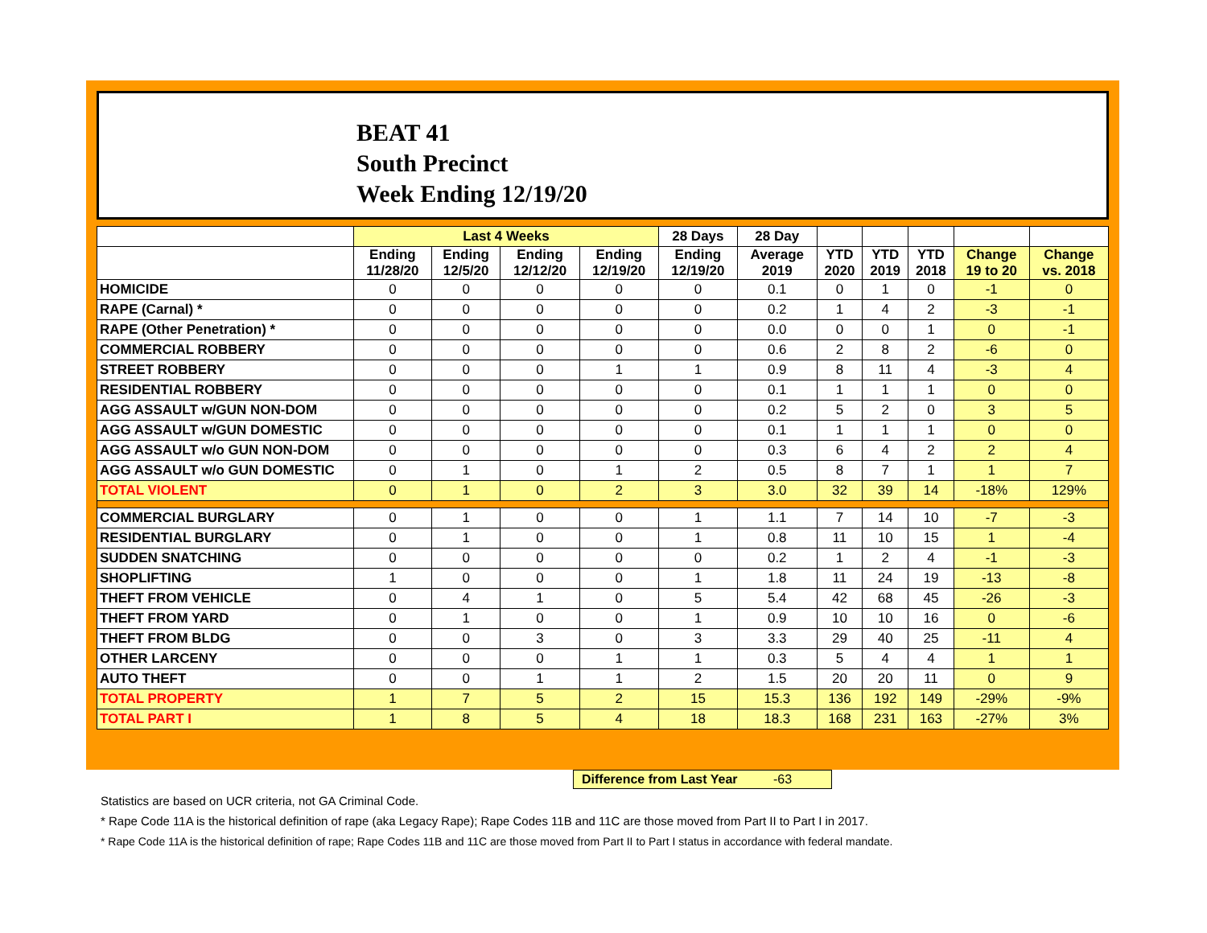BEAT 41
South Precinct
Week Ending 12/19/20
| | Last 4 Weeks | | | | 28 Days | 28 Day | | | | | |
| --- | --- | --- | --- | --- | --- | --- | --- | --- | --- | --- | --- |
| | Ending 11/28/20 | Ending 12/5/20 | Ending 12/12/20 | Ending 12/19/20 | Ending 12/19/20 | Average 2019 | YTD 2020 | YTD 2019 | YTD 2018 | Change 19 to 20 | Change vs. 2018 |
| HOMICIDE | 0 | 0 | 0 | 0 | 0 | 0.1 | 0 | 1 | 0 | -1 | 0 |
| RAPE (Carnal) * | 0 | 0 | 0 | 0 | 0 | 0.2 | 1 | 4 | 2 | -3 | -1 |
| RAPE (Other Penetration) * | 0 | 0 | 0 | 0 | 0 | 0.0 | 0 | 0 | 1 | 0 | -1 |
| COMMERCIAL ROBBERY | 0 | 0 | 0 | 0 | 0 | 0.6 | 2 | 8 | 2 | -6 | 0 |
| STREET ROBBERY | 0 | 0 | 0 | 1 | 1 | 0.9 | 8 | 11 | 4 | -3 | 4 |
| RESIDENTIAL ROBBERY | 0 | 0 | 0 | 0 | 0 | 0.1 | 1 | 1 | 1 | 0 | 0 |
| AGG ASSAULT w/GUN NON-DOM | 0 | 0 | 0 | 0 | 0 | 0.2 | 5 | 2 | 0 | 3 | 5 |
| AGG ASSAULT w/GUN DOMESTIC | 0 | 0 | 0 | 0 | 0 | 0.1 | 1 | 1 | 1 | 0 | 0 |
| AGG ASSAULT w/o GUN NON-DOM | 0 | 0 | 0 | 0 | 0 | 0.3 | 6 | 4 | 2 | 2 | 4 |
| AGG ASSAULT w/o GUN DOMESTIC | 0 | 1 | 0 | 1 | 2 | 0.5 | 8 | 7 | 1 | 1 | 7 |
| TOTAL VIOLENT | 0 | 1 | 0 | 2 | 3 | 3.0 | 32 | 39 | 14 | -18% | 129% |
| COMMERCIAL BURGLARY | 0 | 1 | 0 | 0 | 1 | 1.1 | 7 | 14 | 10 | -7 | -3 |
| RESIDENTIAL BURGLARY | 0 | 1 | 0 | 0 | 1 | 0.8 | 11 | 10 | 15 | 1 | -4 |
| SUDDEN SNATCHING | 0 | 0 | 0 | 0 | 0 | 0.2 | 1 | 2 | 4 | -1 | -3 |
| SHOPLIFTING | 1 | 0 | 0 | 0 | 1 | 1.8 | 11 | 24 | 19 | -13 | -8 |
| THEFT FROM VEHICLE | 0 | 4 | 1 | 0 | 5 | 5.4 | 42 | 68 | 45 | -26 | -3 |
| THEFT FROM YARD | 0 | 1 | 0 | 0 | 1 | 0.9 | 10 | 10 | 16 | 0 | -6 |
| THEFT FROM BLDG | 0 | 0 | 3 | 0 | 3 | 3.3 | 29 | 40 | 25 | -11 | 4 |
| OTHER LARCENY | 0 | 0 | 0 | 1 | 1 | 0.3 | 5 | 4 | 4 | 1 | 1 |
| AUTO THEFT | 0 | 0 | 1 | 1 | 2 | 1.5 | 20 | 20 | 11 | 0 | 9 |
| TOTAL PROPERTY | 1 | 7 | 5 | 2 | 15 | 15.3 | 136 | 192 | 149 | -29% | -9% |
| TOTAL PART I | 1 | 8 | 5 | 4 | 18 | 18.3 | 168 | 231 | 163 | -27% | 3% |
Difference from Last Year -63
Statistics are based on UCR criteria, not GA Criminal Code.
* Rape Code 11A is the historical definition of rape (aka Legacy Rape); Rape Codes 11B and 11C are those moved from Part II to Part I in 2017.
* Rape Code 11A is the historical definition of rape; Rape Codes 11B and 11C are those moved from Part II to Part I status in accordance with federal mandate.